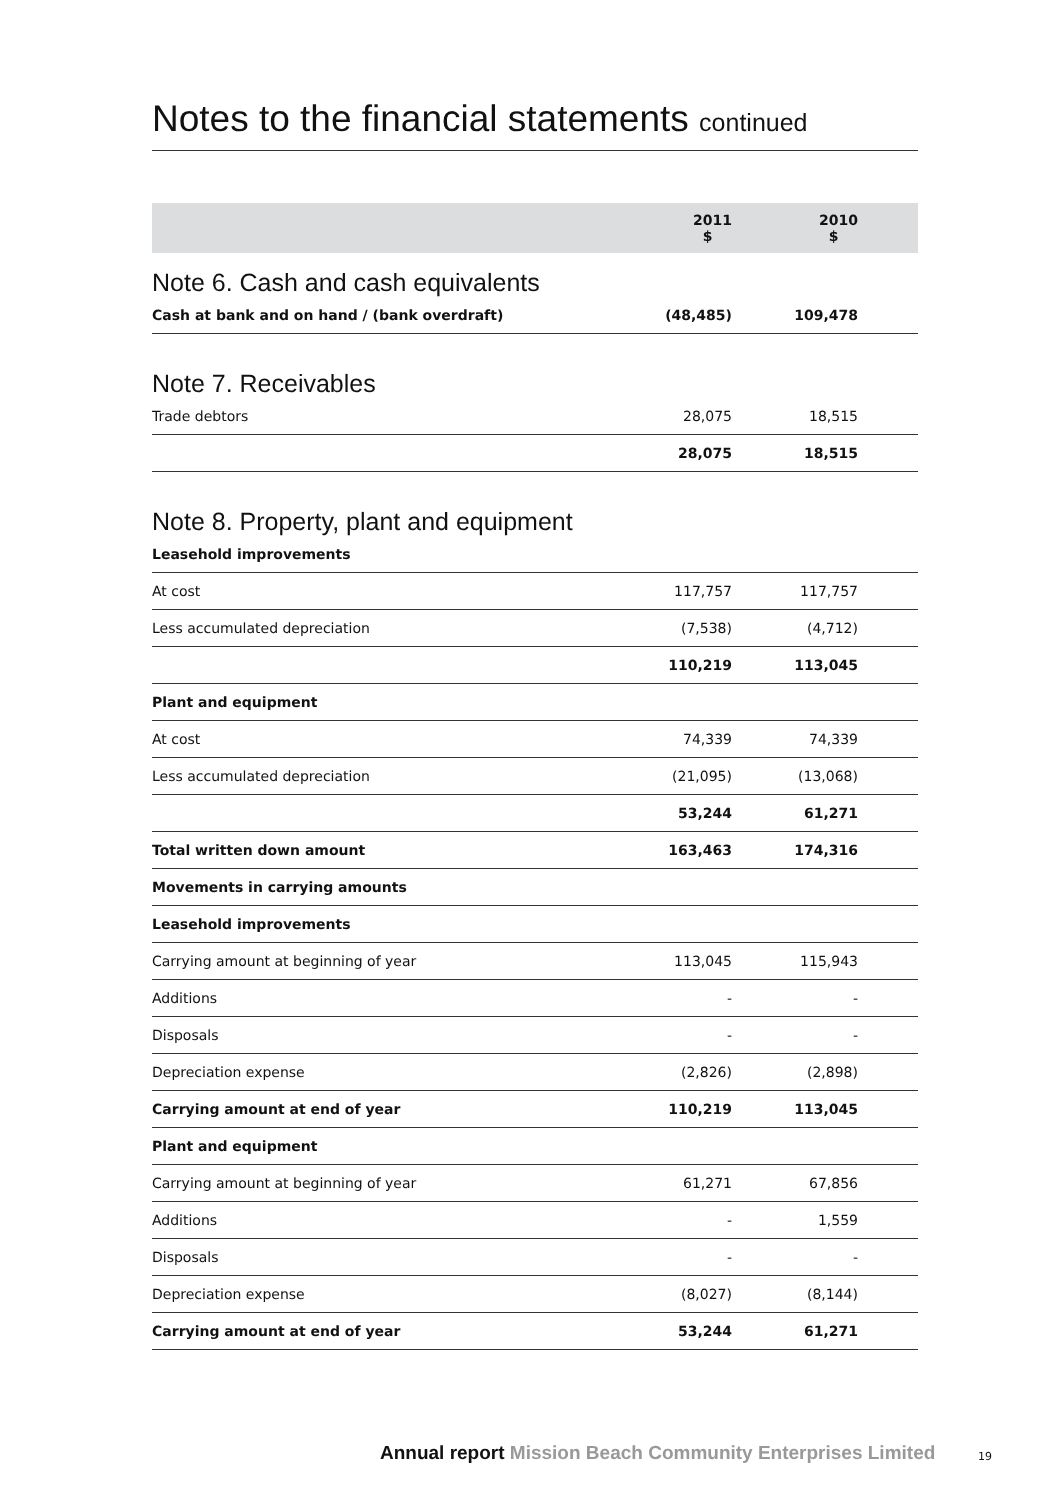Notes to the financial statements continued
| | 2011 $ | 2010 $ | |
| --- | --- | --- | --- |
| Note 6. Cash and cash equivalents | | | |
| Cash at bank and on hand / (bank overdraft) | (48,485) | 109,478 | |
| Note 7. Receivables | | | |
| Trade debtors | 28,075 | 18,515 | |
| | 28,075 | 18,515 | |
| Note 8. Property, plant and equipment | | | |
| Leasehold improvements | | | |
| At cost | 117,757 | 117,757 | |
| Less accumulated depreciation | (7,538) | (4,712) | |
| | 110,219 | 113,045 | |
| Plant and equipment | | | |
| At cost | 74,339 | 74,339 | |
| Less accumulated depreciation | (21,095) | (13,068) | |
| | 53,244 | 61,271 | |
| Total written down amount | 163,463 | 174,316 | |
| Movements in carrying amounts | | | |
| Leasehold improvements | | | |
| Carrying amount at beginning of year | 113,045 | 115,943 | |
| Additions | - | - | |
| Disposals | - | - | |
| Depreciation expense | (2,826) | (2,898) | |
| Carrying amount at end of year | 110,219 | 113,045 | |
| Plant and equipment | | | |
| Carrying amount at beginning of year | 61,271 | 67,856 | |
| Additions | - | 1,559 | |
| Disposals | - | - | |
| Depreciation expense | (8,027) | (8,144) | |
| Carrying amount at end of year | 53,244 | 61,271 | |
Annual report Mission Beach Community Enterprises Limited
19